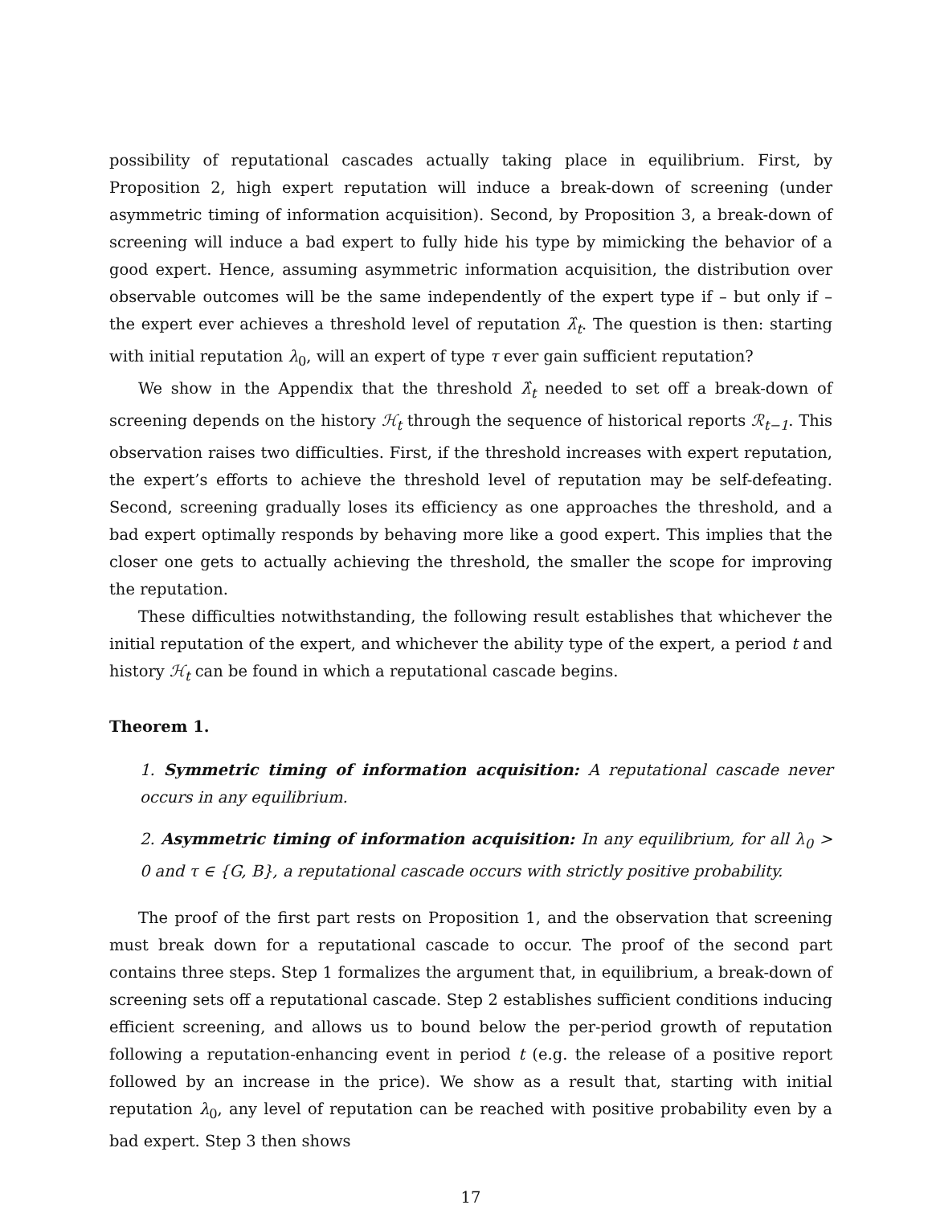possibility of reputational cascades actually taking place in equilibrium. First, by Proposition 2, high expert reputation will induce a break-down of screening (under asymmetric timing of information acquisition). Second, by Proposition 3, a break-down of screening will induce a bad expert to fully hide his type by mimicking the behavior of a good expert. Hence, assuming asymmetric information acquisition, the distribution over observable outcomes will be the same independently of the expert type if – but only if – the expert ever achieves a threshold level of reputation λ̂<sub>t</sub>. The question is then: starting with initial reputation λ<sub>0</sub>, will an expert of type τ ever gain sufficient reputation?
We show in the Appendix that the threshold λ̂<sub>t</sub> needed to set off a break-down of screening depends on the history ℋ<sub>t</sub> through the sequence of historical reports ℛ<sub>t−1</sub>. This observation raises two difficulties. First, if the threshold increases with expert reputation, the expert’s efforts to achieve the threshold level of reputation may be self-defeating. Second, screening gradually loses its efficiency as one approaches the threshold, and a bad expert optimally responds by behaving more like a good expert. This implies that the closer one gets to actually achieving the threshold, the smaller the scope for improving the reputation.
These difficulties notwithstanding, the following result establishes that whichever the initial reputation of the expert, and whichever the ability type of the expert, a period t and history ℋ<sub>t</sub> can be found in which a reputational cascade begins.
Theorem 1.
1. Symmetric timing of information acquisition: A reputational cascade never occurs in any equilibrium.
2. Asymmetric timing of information acquisition: In any equilibrium, for all λ<sub>0</sub> > 0 and τ ∈ {G, B}, a reputational cascade occurs with strictly positive probability.
The proof of the first part rests on Proposition 1, and the observation that screening must break down for a reputational cascade to occur. The proof of the second part contains three steps. Step 1 formalizes the argument that, in equilibrium, a break-down of screening sets off a reputational cascade. Step 2 establishes sufficient conditions inducing efficient screening, and allows us to bound below the per-period growth of reputation following a reputation-enhancing event in period t (e.g. the release of a positive report followed by an increase in the price). We show as a result that, starting with initial reputation λ<sub>0</sub>, any level of reputation can be reached with positive probability even by a bad expert. Step 3 then shows
17